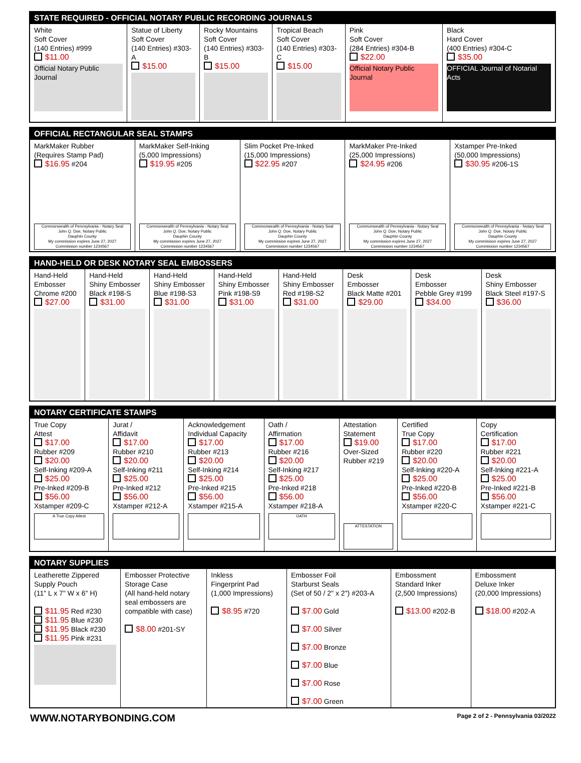STATE REQUIRED - OFFICIAL NOTARY PUBLIC RECORDING JOURNALS
| White Soft Cover (140 Entries) #999 $11.00 Official Notary Public Journal | Statue of Liberty Soft Cover (140 Entries) #303-A $15.00 | Rocky Mountains Soft Cover (140 Entries) #303-B $15.00 | Tropical Beach Soft Cover (140 Entries) #303-C $15.00 | Pink Soft Cover (284 Entries) #304-B $22.00 Official Notary Public Journal | Black Hard Cover (400 Entries) #304-C $35.00 OFFICIAL Journal of Notarial Acts |
OFFICIAL RECTANGULAR SEAL STAMPS
| MarkMaker Rubber (Requires Stamp Pad) $16.95 #204 Commonwealth of Pennsylvania - Notary Seal John Q. Doe, Notary Public Dauphin County My commission expires June 27, 2027 Commission number 1234567 | MarkMaker Self-Inking (5,000 Impressions) $19.95 #205 Commonwealth of Pennsylvania - Notary Seal John Q. Doe, Notary Public Dauphin County My commission expires June 27, 2027 Commission number 1234567 | Slim Pocket Pre-Inked (15,000 Impressions) $22.95 #207 Commonwealth of Pennsylvania - Notary Seal John Q. Doe, Notary Public Dauphin County My commission expires June 27, 2027 Commission number 1234567 | MarkMaker Pre-Inked (25,000 Impressions) $24.95 #206 Commonwealth of Pennsylvania - Notary Seal John Q. Doe, Notary Public Dauphin County My commission expires June 27, 2027 Commission number 1234567 | Xstamper Pre-Inked (50,000 Impressions) $30.95 #206-1S Commonwealth of Pennsylvania - Notary Seal John Q. Doe, Notary Public Dauphin County My commission expires June 27, 2027 Commission number 1234567 |
HAND-HELD OR DESK NOTARY SEAL EMBOSSERS
| Hand-Held Embosser Chrome #200 $27.00 | Hand-Held Shiny Embosser Black #198-S $31.00 | Hand-Held Shiny Embosser Blue #198-S3 $31.00 | Hand-Held Shiny Embosser Pink #198-S9 $31.00 | Hand-Held Shiny Embosser Red #198-S2 $31.00 | Desk Embosser Black Matte #201 $29.00 | Desk Embosser Pebble Grey #199 $34.00 | Desk Shiny Embosser Black Steel #197-S $36.00 |
NOTARY CERTIFICATE STAMPS
| True Copy Attest $17.00 Rubber #209 $20.00 Self-Inking #209-A $25.00 Pre-Inked #209-B $56.00 Xstamper #209-C A True Copy Attest | Jurat / Affidavit $17.00 Rubber #210 $20.00 Self-Inking #211 $25.00 Pre-Inked #212 $56.00 Xstamper #212-A | Acknowledgement Individual Capacity $17.00 Rubber #213 $20.00 Self-Inking #214 $25.00 Pre-Inked #215 $56.00 Xstamper #215-A | Oath / Affirmation $17.00 Rubber #216 $20.00 Self-Inking #217 $25.00 Pre-Inked #218 $56.00 Xstamper #218-A OATH | Attestation Statement $19.00 Over-Sized Rubber #219 ATTESTATION | Certified True Copy $17.00 Rubber #220 $20.00 Self-Inking #220-A $25.00 Pre-Inked #220-B $56.00 Xstamper #220-C | Copy Certification $17.00 Rubber #221 $20.00 Self-Inking #221-A $25.00 Pre-Inked #221-B $56.00 Xstamper #221-C |
NOTARY SUPPLIES
| Leatherette Zippered Supply Pouch (11" L x 7" W x 6" H) $11.95 Red #230 $11.95 Blue #230 $11.95 Black #230 $11.95 Pink #231 | Embosser Protective Storage Case (All hand-held notary seal embossers are compatible with case) $8.00 #201-SY | Inkless Fingerprint Pad (1,000 Impressions) $8.95 #720 | Embosser Foil Starburst Seals (Set of 50 / 2" x 2") #203-A $7.00 Gold $7.00 Silver $7.00 Bronze $7.00 Blue $7.00 Rose $7.00 Green | Embossment Standard Inker (2,500 Impressions) $13.00 #202-B | Embossment Deluxe Inker (20,000 Impressions) $18.00 #202-A |
WWW.NOTARYBONDING.COM Page 2 of 2 - Pennsylvania 03/2022